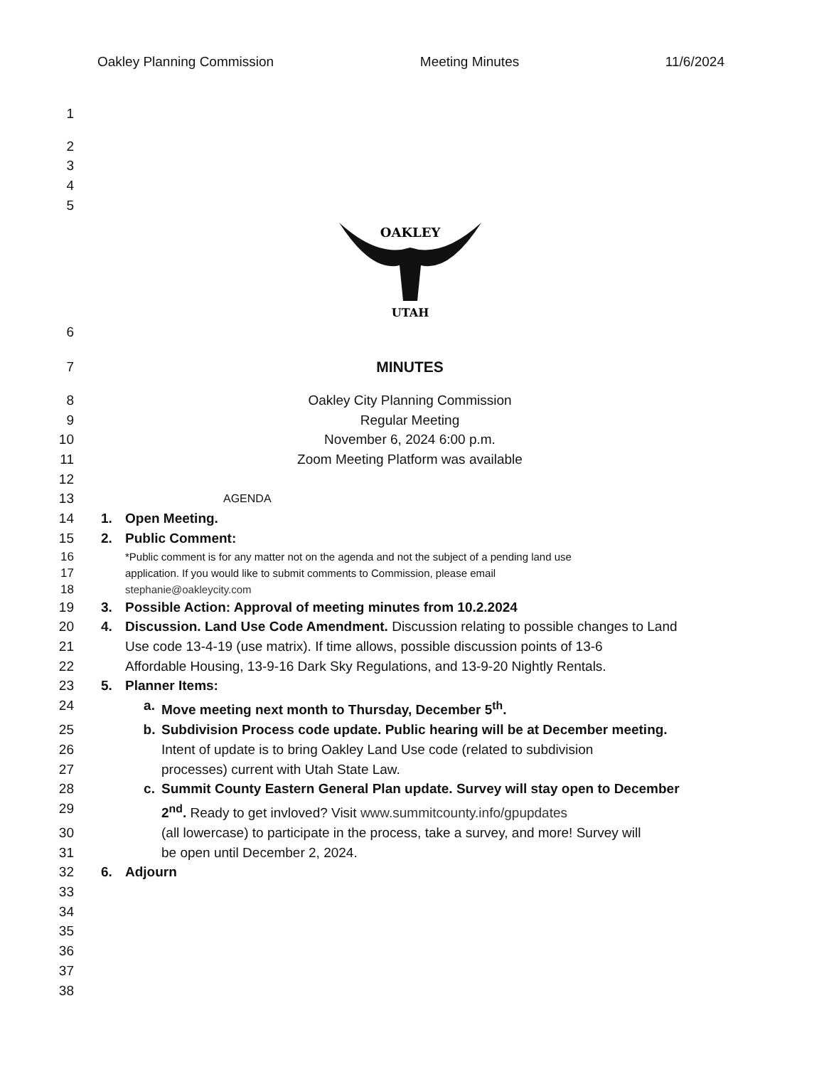Oakley Planning Commission Meeting Minutes 11/6/2024
1
2
3
4
5
OAKLEY
UTAH
6
7 MINUTES
8 Oakley City Planning Commission
9 Regular Meeting
10 November 6, 2024 6:00 p.m.
11 Zoom Meeting Platform was available
12
13 AGENDA
14 1. Open Meeting.
15 2. Public Comment:
16 *Public comment is for any matter not on the agenda and not the subject of a pending land use
17 application. If you would like to submit comments to Commission, please email
18 stephanie@oakleycity.com
19 3. Possible Action: Approval of meeting minutes from 10.2.2024
20 4. Discussion. Land Use Code Amendment. Discussion relating to possible changes to Land
21 Use code 13-4-19 (use matrix). If time allows, possible discussion points of 13-6
22 Affordable Housing, 13-9-16 Dark Sky Regulations, and 13-9-20 Nightly Rentals.
23 5. Planner Items:
24 a. Move meeting next month to Thursday, December 5<sup>th</sup>.
25 b. Subdivision Process code update. Public hearing will be at December meeting.
26 Intent of update is to bring Oakley Land Use code (related to subdivision
27 processes) current with Utah State Law.
28 c. Summit County Eastern General Plan update. Survey will stay open to December
29 2<sup>nd</sup>. Ready to get invloved? Visit www.summitcounty.info/gpupdates
30 (all lowercase) to participate in the process, take a survey, and more! Survey will
31 be open until December 2, 2024.
32 6. Adjourn
33
34
35
36
37
38